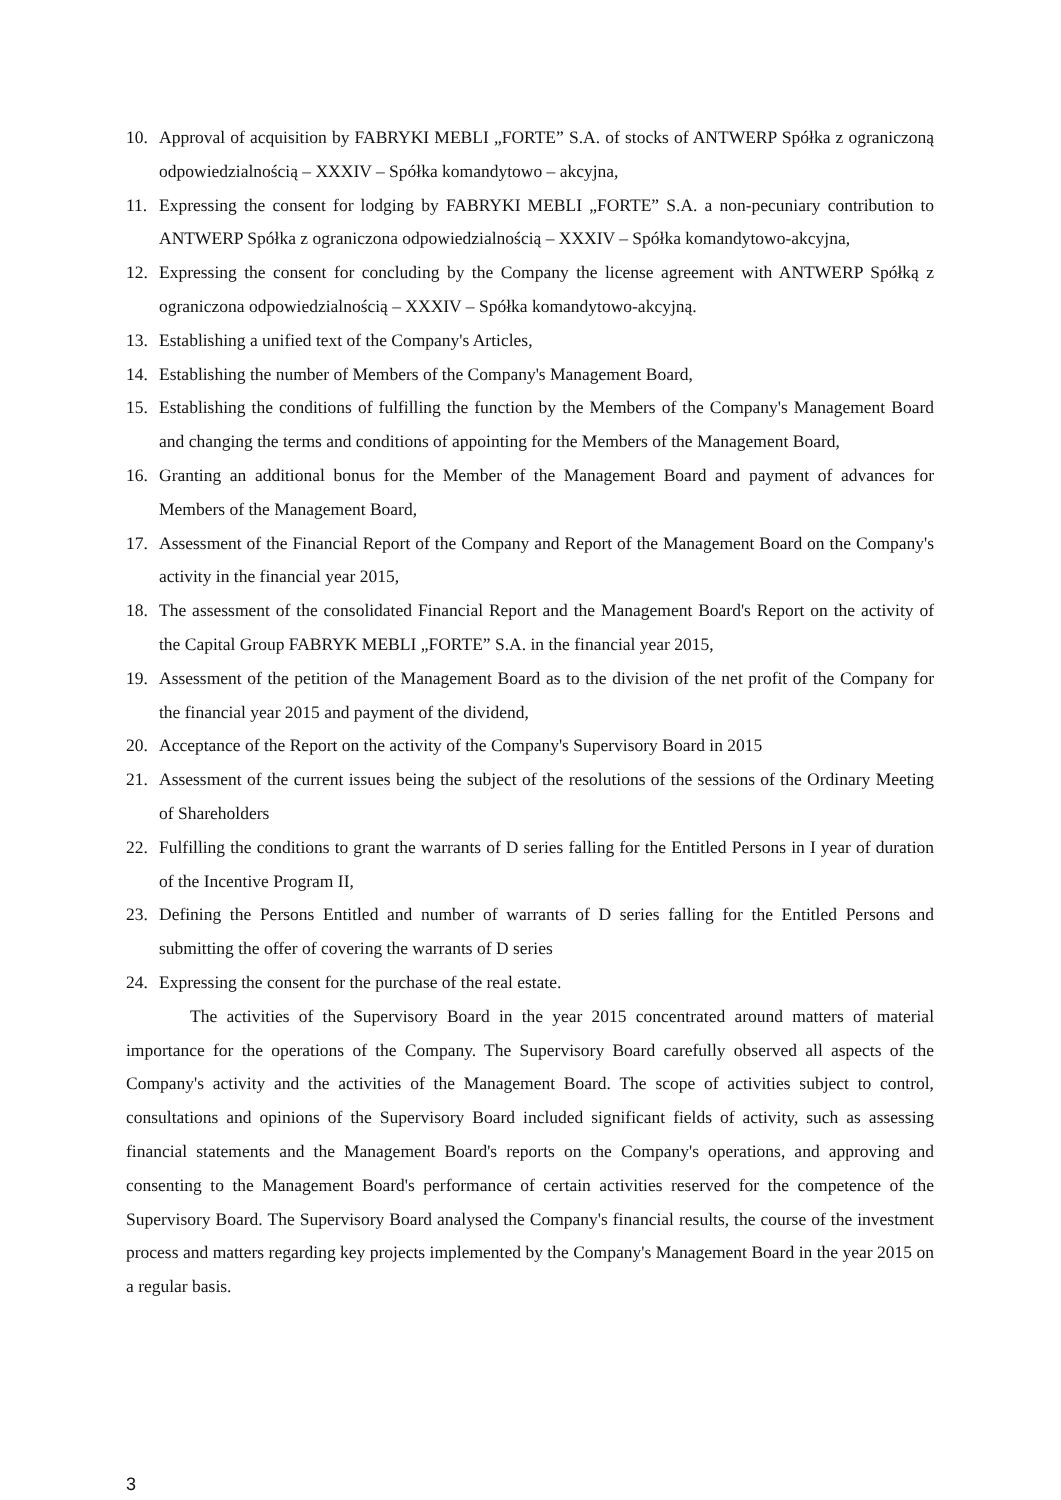10. Approval of acquisition by FABRYKI MEBLI „FORTE” S.A. of stocks of ANTWERP Spółka z ograniczoną odpowiedzialnością – XXXIV – Spółka komandytowo – akcyjna,
11. Expressing the consent for lodging by FABRYKI MEBLI „FORTE” S.A. a non-pecuniary contribution to ANTWERP Spółka z ograniczona odpowiedzialnością – XXXIV – Spółka komandytowo-akcyjna,
12. Expressing the consent for concluding by the Company the license agreement with ANTWERP Spółką z ograniczona odpowiedzialnością – XXXIV – Spółka komandytowo-akcyjną.
13. Establishing a unified text of the Company's Articles,
14. Establishing the number of Members of the Company's Management Board,
15. Establishing the conditions of fulfilling the function by the Members of the Company's Management Board and changing the terms and conditions of appointing for the Members of the Management Board,
16. Granting an additional bonus for the Member of the Management Board and payment of advances for Members of the Management Board,
17. Assessment of the Financial Report of the Company and Report of the Management Board on the Company's activity in the financial year 2015,
18. The assessment of the consolidated Financial Report and the Management Board's Report on the activity of the Capital Group FABRYK MEBLI „FORTE” S.A. in the financial year 2015,
19. Assessment of the petition of the Management Board as to the division of the net profit of the Company for the financial year 2015 and payment of the dividend,
20. Acceptance of the Report on the activity of the Company's Supervisory Board in 2015
21. Assessment of the current issues being the subject of the resolutions of the sessions of the Ordinary Meeting of Shareholders
22. Fulfilling the conditions to grant the warrants of D series falling for the Entitled Persons in I year of duration of the Incentive Program II,
23. Defining the Persons Entitled and number of warrants of D series falling for the Entitled Persons and submitting the offer of covering the warrants of D series
24. Expressing the consent for the purchase of the real estate.
The activities of the Supervisory Board in the year 2015 concentrated around matters of material importance for the operations of the Company. The Supervisory Board carefully observed all aspects of the Company's activity and the activities of the Management Board. The scope of activities subject to control, consultations and opinions of the Supervisory Board included significant fields of activity, such as assessing financial statements and the Management Board's reports on the Company's operations, and approving and consenting to the Management Board's performance of certain activities reserved for the competence of the Supervisory Board. The Supervisory Board analysed the Company's financial results, the course of the investment process and matters regarding key projects implemented by the Company's Management Board in the year 2015 on a regular basis.
3